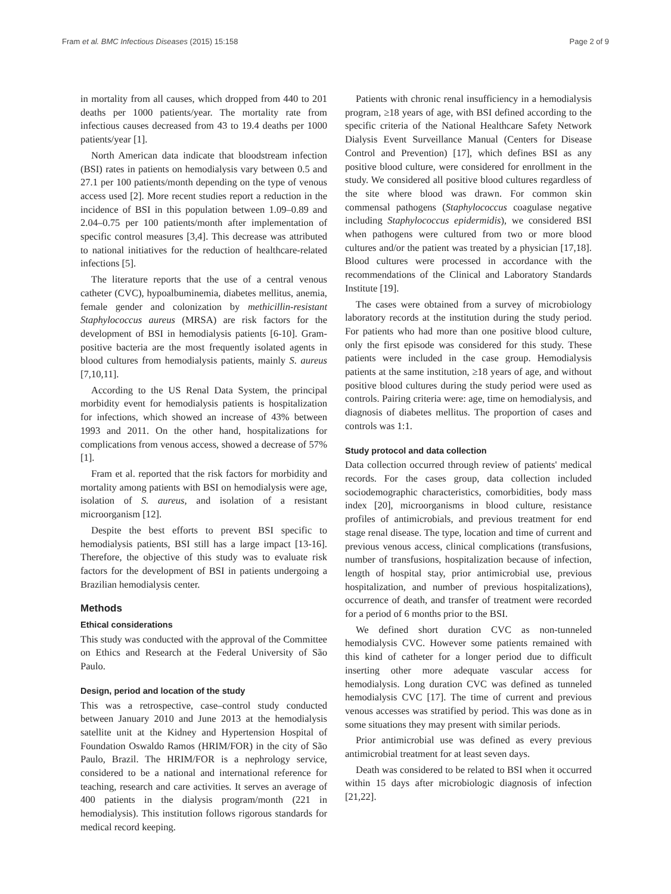Fram et al. BMC Infectious Diseases (2015) 15:158 Page 2 of 9
in mortality from all causes, which dropped from 440 to 201 deaths per 1000 patients/year. The mortality rate from infectious causes decreased from 43 to 19.4 deaths per 1000 patients/year [1].
North American data indicate that bloodstream infection (BSI) rates in patients on hemodialysis vary between 0.5 and 27.1 per 100 patients/month depending on the type of venous access used [2]. More recent studies report a reduction in the incidence of BSI in this population between 1.09–0.89 and 2.04–0.75 per 100 patients/month after implementation of specific control measures [3,4]. This decrease was attributed to national initiatives for the reduction of healthcare-related infections [5].
The literature reports that the use of a central venous catheter (CVC), hypoalbuminemia, diabetes mellitus, anemia, female gender and colonization by methicillin-resistant Staphylococcus aureus (MRSA) are risk factors for the development of BSI in hemodialysis patients [6-10]. Gram-positive bacteria are the most frequently isolated agents in blood cultures from hemodialysis patients, mainly S. aureus [7,10,11].
According to the US Renal Data System, the principal morbidity event for hemodialysis patients is hospitalization for infections, which showed an increase of 43% between 1993 and 2011. On the other hand, hospitalizations for complications from venous access, showed a decrease of 57% [1].
Fram et al. reported that the risk factors for morbidity and mortality among patients with BSI on hemodialysis were age, isolation of S. aureus, and isolation of a resistant microorganism [12].
Despite the best efforts to prevent BSI specific to hemodialysis patients, BSI still has a large impact [13-16]. Therefore, the objective of this study was to evaluate risk factors for the development of BSI in patients undergoing a Brazilian hemodialysis center.
Methods
Ethical considerations
This study was conducted with the approval of the Committee on Ethics and Research at the Federal University of São Paulo.
Design, period and location of the study
This was a retrospective, case–control study conducted between January 2010 and June 2013 at the hemodialysis satellite unit at the Kidney and Hypertension Hospital of Foundation Oswaldo Ramos (HRIM/FOR) in the city of São Paulo, Brazil. The HRIM/FOR is a nephrology service, considered to be a national and international reference for teaching, research and care activities. It serves an average of 400 patients in the dialysis program/month (221 in hemodialysis). This institution follows rigorous standards for medical record keeping.
Patients with chronic renal insufficiency in a hemodialysis program, ≥18 years of age, with BSI defined according to the specific criteria of the National Healthcare Safety Network Dialysis Event Surveillance Manual (Centers for Disease Control and Prevention) [17], which defines BSI as any positive blood culture, were considered for enrollment in the study. We considered all positive blood cultures regardless of the site where blood was drawn. For common skin commensal pathogens (Staphylococcus coagulase negative including Staphylococcus epidermidis), we considered BSI when pathogens were cultured from two or more blood cultures and/or the patient was treated by a physician [17,18]. Blood cultures were processed in accordance with the recommendations of the Clinical and Laboratory Standards Institute [19].
The cases were obtained from a survey of microbiology laboratory records at the institution during the study period. For patients who had more than one positive blood culture, only the first episode was considered for this study. These patients were included in the case group. Hemodialysis patients at the same institution, ≥18 years of age, and without positive blood cultures during the study period were used as controls. Pairing criteria were: age, time on hemodialysis, and diagnosis of diabetes mellitus. The proportion of cases and controls was 1:1.
Study protocol and data collection
Data collection occurred through review of patients' medical records. For the cases group, data collection included sociodemographic characteristics, comorbidities, body mass index [20], microorganisms in blood culture, resistance profiles of antimicrobials, and previous treatment for end stage renal disease. The type, location and time of current and previous venous access, clinical complications (transfusions, number of transfusions, hospitalization because of infection, length of hospital stay, prior antimicrobial use, previous hospitalization, and number of previous hospitalizations), occurrence of death, and transfer of treatment were recorded for a period of 6 months prior to the BSI.
We defined short duration CVC as non-tunneled hemodialysis CVC. However some patients remained with this kind of catheter for a longer period due to difficult inserting other more adequate vascular access for hemodialysis. Long duration CVC was defined as tunneled hemodialysis CVC [17]. The time of current and previous venous accesses was stratified by period. This was done as in some situations they may present with similar periods.
Prior antimicrobial use was defined as every previous antimicrobial treatment for at least seven days.
Death was considered to be related to BSI when it occurred within 15 days after microbiologic diagnosis of infection [21,22].